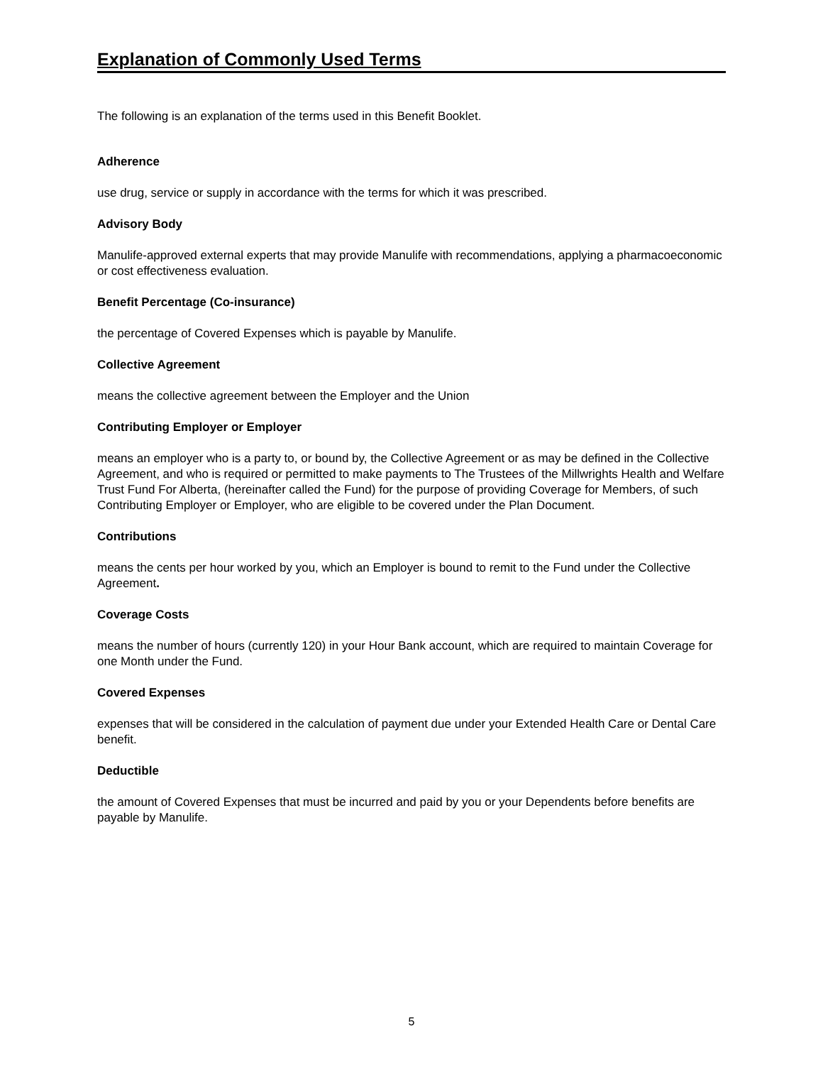Explanation of Commonly Used Terms
The following is an explanation of the terms used in this Benefit Booklet.
Adherence
use drug, service or supply in accordance with the terms for which it was prescribed.
Advisory Body
Manulife-approved external experts that may provide Manulife with recommendations, applying a pharmacoeconomic or cost effectiveness evaluation.
Benefit Percentage (Co-insurance)
the percentage of Covered Expenses which is payable by Manulife.
Collective Agreement
means the collective agreement between the Employer and the Union
Contributing Employer or Employer
means an employer who is a party to, or bound by, the Collective Agreement or as may be defined in the Collective Agreement, and who is required or permitted to make payments to The Trustees of the Millwrights Health and Welfare Trust Fund For Alberta, (hereinafter called the Fund) for the purpose of providing Coverage for Members, of such Contributing Employer or Employer, who are eligible to be covered under the Plan Document.
Contributions
means the cents per hour worked by you, which an Employer is bound to remit to the Fund under the Collective Agreement.
Coverage Costs
means the number of hours (currently 120) in your Hour Bank account, which are required to maintain Coverage for one Month under the Fund.
Covered Expenses
expenses that will be considered in the calculation of payment due under your Extended Health Care or Dental Care benefit.
Deductible
the amount of Covered Expenses that must be incurred and paid by you or your Dependents before benefits are payable by Manulife.
5